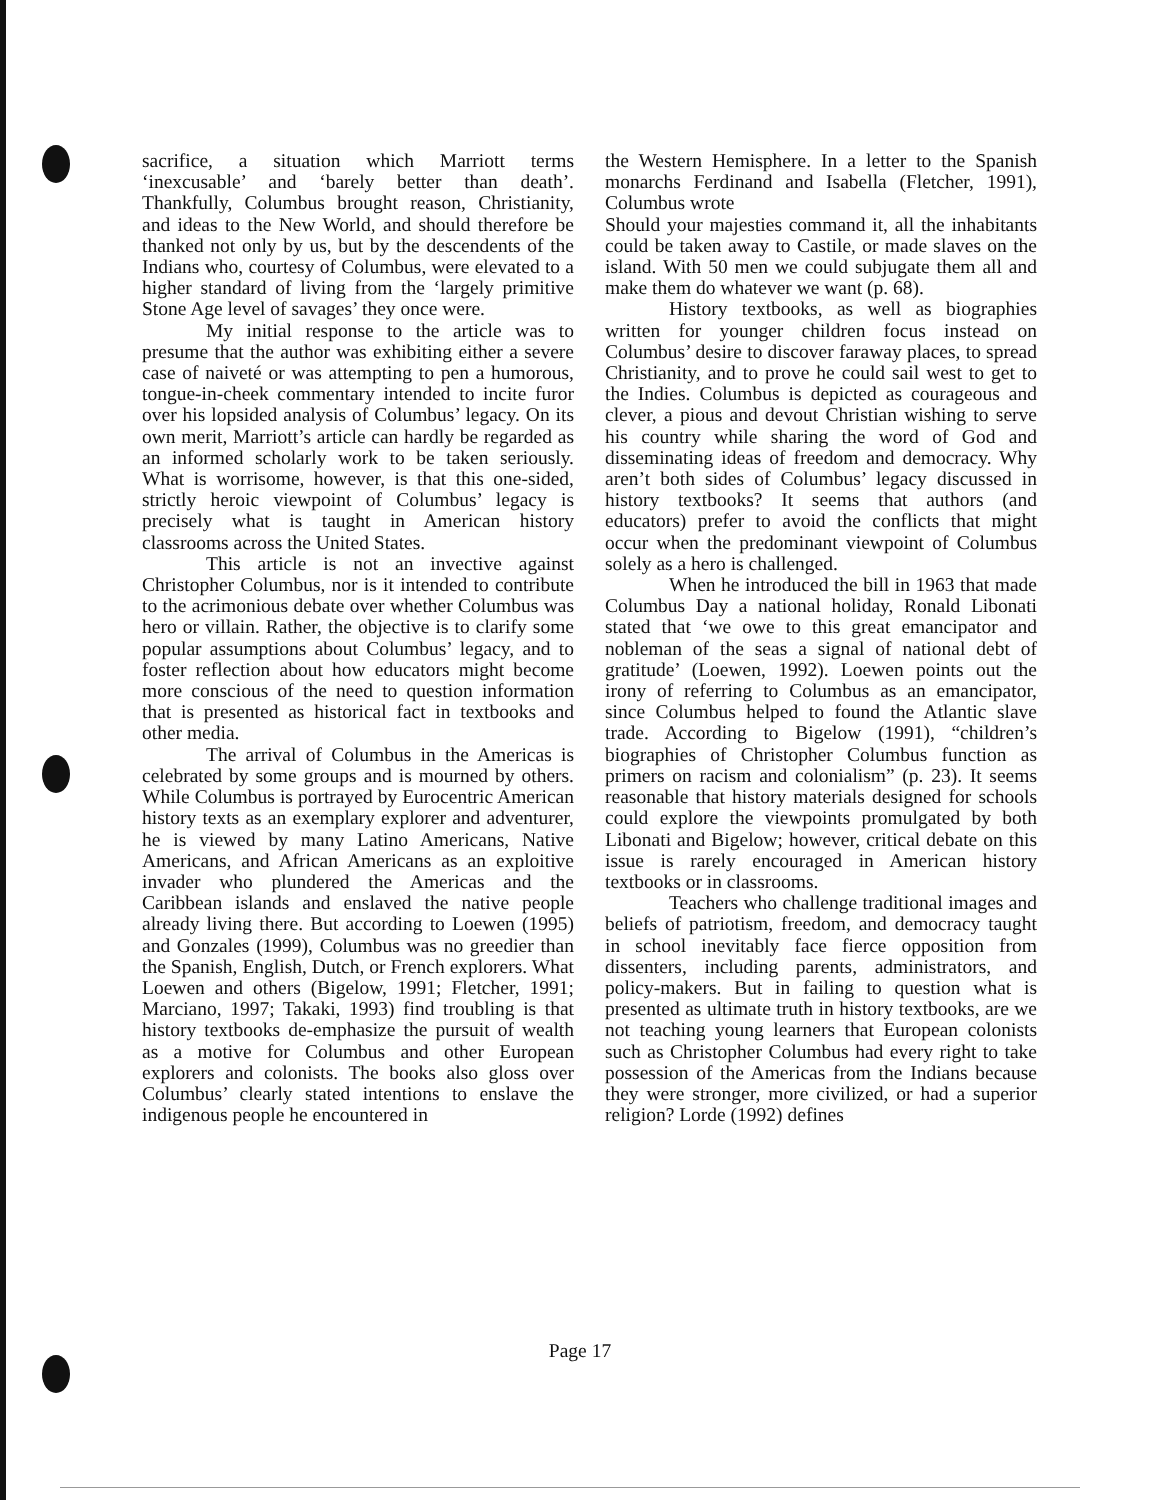sacrifice, a situation which Marriott terms ‘inexcusable’ and ‘barely better than death’. Thankfully, Columbus brought reason, Christianity, and ideas to the New World, and should therefore be thanked not only by us, but by the descendents of the Indians who, courtesy of Columbus, were elevated to a higher standard of living from the ‘largely primitive Stone Age level of savages’ they once were.
My initial response to the article was to presume that the author was exhibiting either a severe case of naiveté or was attempting to pen a humorous, tongue-in-cheek commentary intended to incite furor over his lopsided analysis of Columbus’ legacy. On its own merit, Marriott’s article can hardly be regarded as an informed scholarly work to be taken seriously. What is worrisome, however, is that this one-sided, strictly heroic viewpoint of Columbus’ legacy is precisely what is taught in American history classrooms across the United States.
This article is not an invective against Christopher Columbus, nor is it intended to contribute to the acrimonious debate over whether Columbus was hero or villain. Rather, the objective is to clarify some popular assumptions about Columbus’ legacy, and to foster reflection about how educators might become more conscious of the need to question information that is presented as historical fact in textbooks and other media.
The arrival of Columbus in the Americas is celebrated by some groups and is mourned by others. While Columbus is portrayed by Eurocentric American history texts as an exemplary explorer and adventurer, he is viewed by many Latino Americans, Native Americans, and African Americans as an exploitive invader who plundered the Americas and the Caribbean islands and enslaved the native people already living there. But according to Loewen (1995) and Gonzales (1999), Columbus was no greedier than the Spanish, English, Dutch, or French explorers. What Loewen and others (Bigelow, 1991; Fletcher, 1991; Marciano, 1997; Takaki, 1993) find troubling is that history textbooks de-emphasize the pursuit of wealth as a motive for Columbus and other European explorers and colonists. The books also gloss over Columbus’ clearly stated intentions to enslave the indigenous people he encountered in
the Western Hemisphere. In a letter to the Spanish monarchs Ferdinand and Isabella (Fletcher, 1991), Columbus wrote
Should your majesties command it, all the inhabitants could be taken away to Castile, or made slaves on the island. With 50 men we could subjugate them all and make them do whatever we want (p. 68).
History textbooks, as well as biographies written for younger children focus instead on Columbus’ desire to discover faraway places, to spread Christianity, and to prove he could sail west to get to the Indies. Columbus is depicted as courageous and clever, a pious and devout Christian wishing to serve his country while sharing the word of God and disseminating ideas of freedom and democracy. Why aren’t both sides of Columbus’ legacy discussed in history textbooks? It seems that authors (and educators) prefer to avoid the conflicts that might occur when the predominant viewpoint of Columbus solely as a hero is challenged.
When he introduced the bill in 1963 that made Columbus Day a national holiday, Ronald Libonati stated that ‘we owe to this great emancipator and nobleman of the seas a signal of national debt of gratitude’ (Loewen, 1992). Loewen points out the irony of referring to Columbus as an emancipator, since Columbus helped to found the Atlantic slave trade. According to Bigelow (1991), “children’s biographies of Christopher Columbus function as primers on racism and colonialism” (p. 23). It seems reasonable that history materials designed for schools could explore the viewpoints promulgated by both Libonati and Bigelow; however, critical debate on this issue is rarely encouraged in American history textbooks or in classrooms.
Teachers who challenge traditional images and beliefs of patriotism, freedom, and democracy taught in school inevitably face fierce opposition from dissenters, including parents, administrators, and policy-makers. But in failing to question what is presented as ultimate truth in history textbooks, are we not teaching young learners that European colonists such as Christopher Columbus had every right to take possession of the Americas from the Indians because they were stronger, more civilized, or had a superior religion? Lorde (1992) defines
Page 17